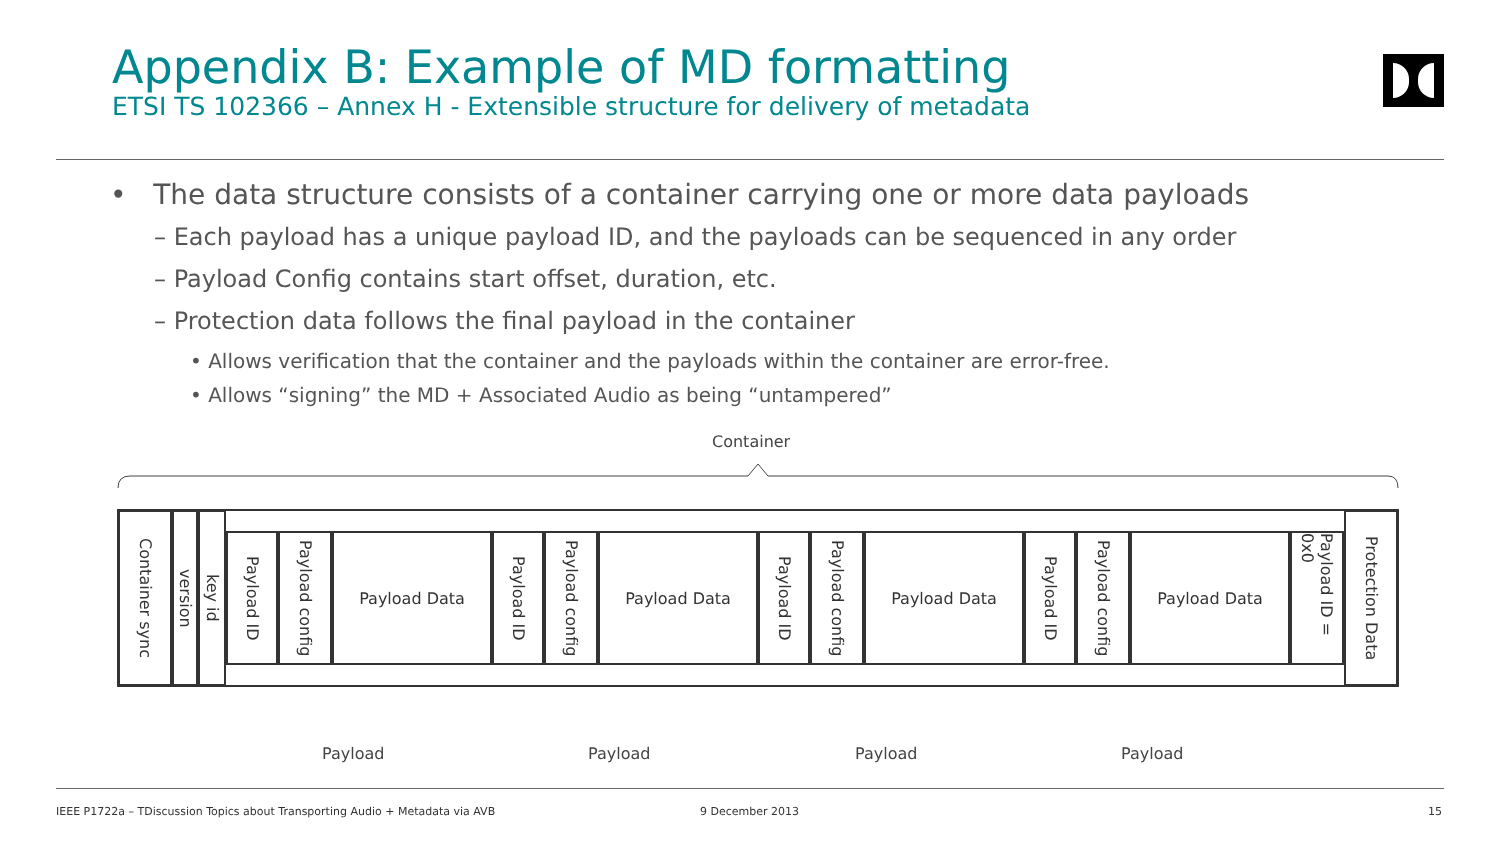Appendix B: Example of MD formatting
ETSI TS 102366 – Annex H - Extensible structure for delivery of metadata
• The data structure consists of a container carrying one or more data payloads
– Each payload has a unique payload ID, and the payloads can be sequenced in any order
– Payload Config contains start offset, duration, etc.
– Protection data follows the final payload in the container
• Allows verification that the container and the payloads within the container are error-free.
• Allows “signing” the MD + Associated Audio as being “untampered”
Container
Container sync
version
key id
Payload ID
Payload config
Payload Data
Payload ID
Payload config
Payload Data
Payload ID
Payload config
Payload Data
Payload ID
Payload config
Payload Data
Payload ID = 0x0
Protection Data
Payload Payload Payload Payload
IEEE P1722a – TDiscussion Topics about Transporting Audio + Metadata via AVB
9 December 2013 15